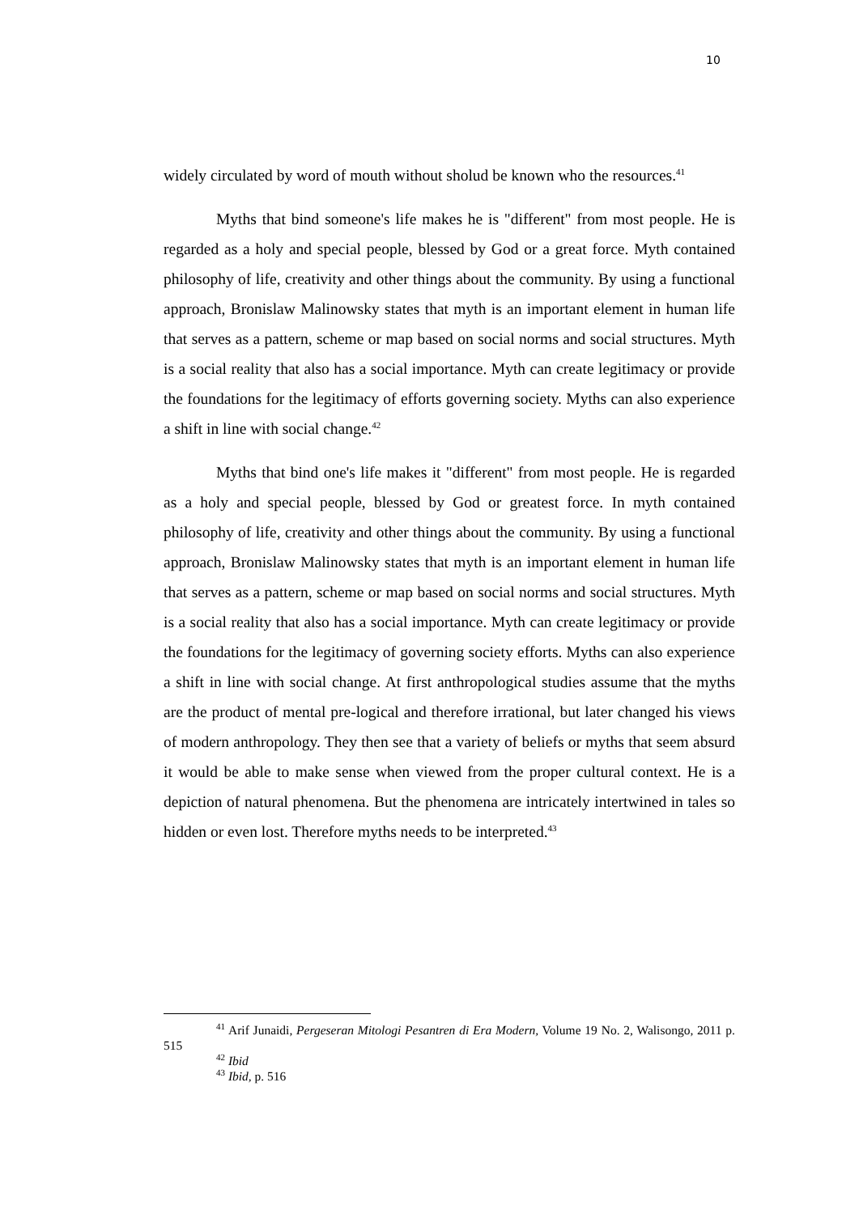10
widely circulated by word of mouth without sholud be known who the resources.<sup>41</sup>
Myths that bind someone's life makes he is "different" from most people. He is regarded as a holy and special people, blessed by God or a great force. Myth contained philosophy of life, creativity and other things about the community. By using a functional approach, Bronislaw Malinowsky states that myth is an important element in human life that serves as a pattern, scheme or map based on social norms and social structures. Myth is a social reality that also has a social importance. Myth can create legitimacy or provide the foundations for the legitimacy of efforts governing society. Myths can also experience a shift in line with social change.<sup>42</sup>
Myths that bind one's life makes it "different" from most people. He is regarded as a holy and special people, blessed by God or greatest force. In myth contained philosophy of life, creativity and other things about the community. By using a functional approach, Bronislaw Malinowsky states that myth is an important element in human life that serves as a pattern, scheme or map based on social norms and social structures. Myth is a social reality that also has a social importance. Myth can create legitimacy or provide the foundations for the legitimacy of governing society efforts. Myths can also experience a shift in line with social change. At first anthropological studies assume that the myths are the product of mental pre-logical and therefore irrational, but later changed his views of modern anthropology. They then see that a variety of beliefs or myths that seem absurd it would be able to make sense when viewed from the proper cultural context. He is a depiction of natural phenomena. But the phenomena are intricately intertwined in tales so hidden or even lost. Therefore myths needs to be interpreted.<sup>43</sup>
<sup>41</sup> Arif Junaidi, Pergeseran Mitologi Pesantren di Era Modern, Volume 19 No. 2, Walisongo, 2011 p. 515
<sup>42</sup> Ibid
<sup>43</sup> Ibid, p. 516